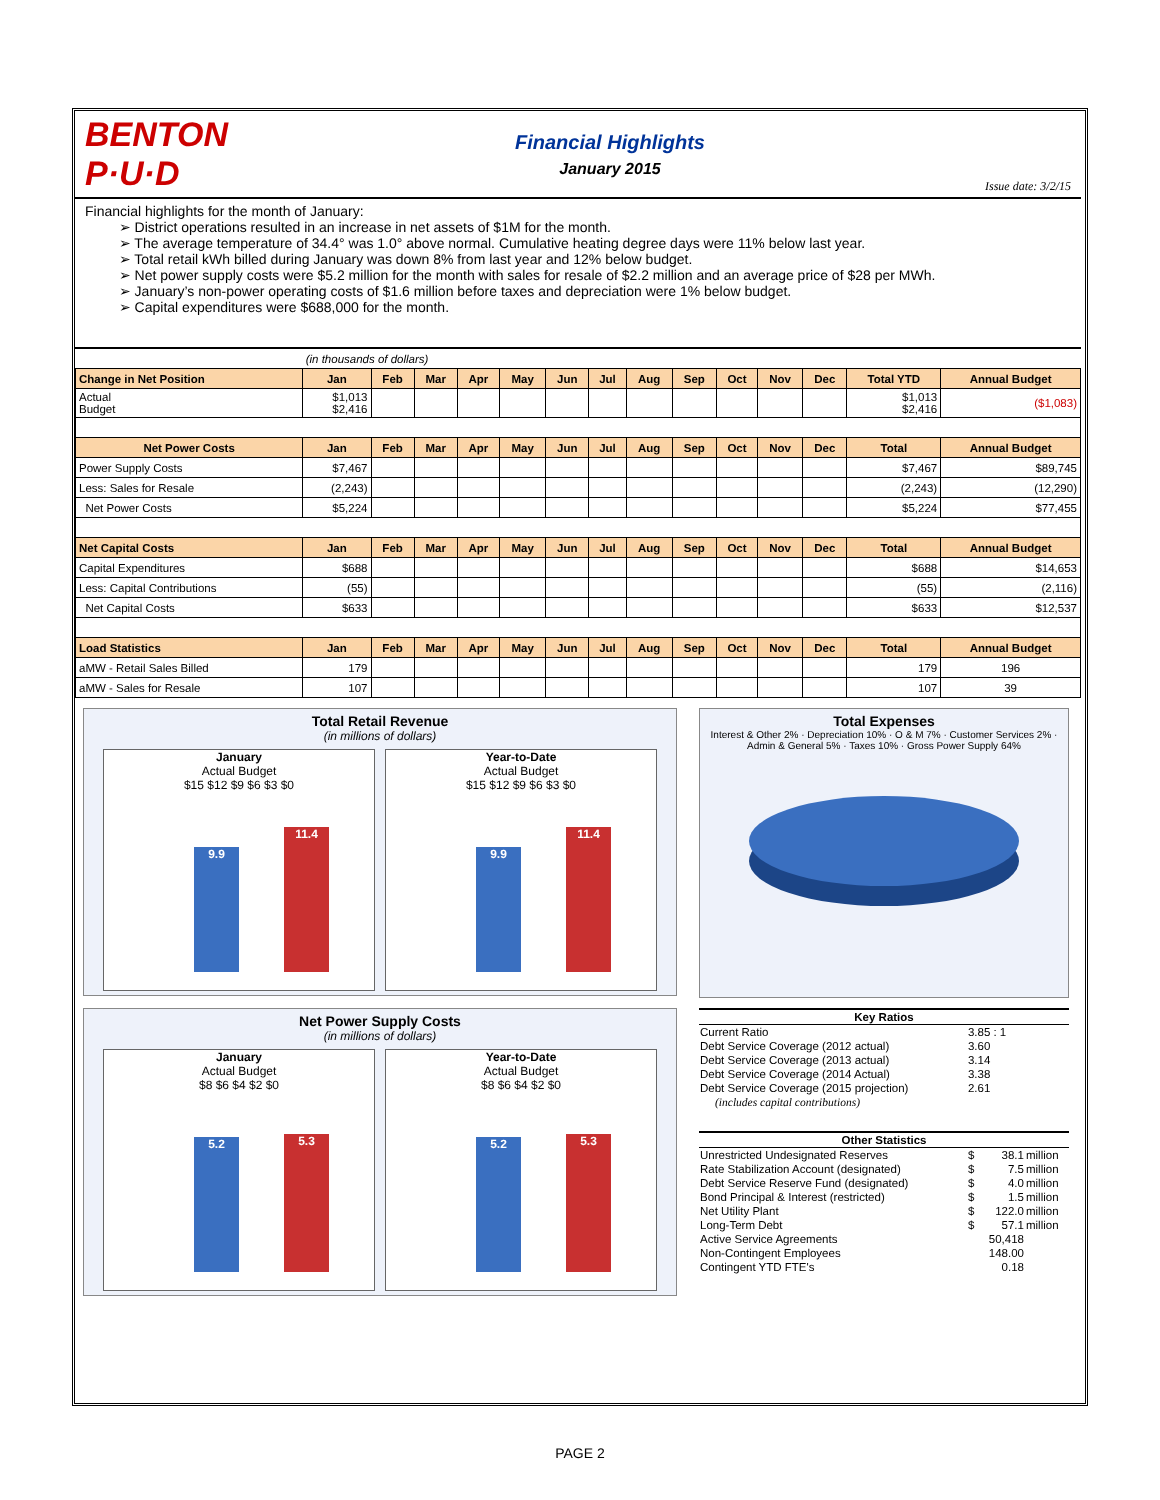BENTON
P·U·D
Financial Highlights
January 2015
Issue date: 3/2/15
Financial highlights for the month of January:
➢ District operations resulted in an increase in net assets of $1M for the month.
➢ The average temperature of 34.4° was 1.0° above normal. Cumulative heating degree days were 11% below last year.
➢ Total retail kWh billed during January was down 8% from last year and 12% below budget.
➢ Net power supply costs were $5.2 million for the month with sales for resale of $2.2 million and an average price of $28 per MWh.
➢ January’s non-power operating costs of $1.6 million before taxes and depreciation were 1% below budget.
➢ Capital expenditures were $688,000 for the month.
| | (in thousands of dollars) | | | | | | | | | | | | | |
| Change in Net Position | Jan | Feb | Mar | Apr | May | Jun | Jul | Aug | Sep | Oct | Nov | Dec | Total YTD | Annual Budget |
| Actual Budget | $1,013 $2,416 | | | | | | | | | | | | $1,013 $2,416 | ($1,083) |
| Net Power Costs | Jan | Feb | Mar | Apr | May | Jun | Jul | Aug | Sep | Oct | Nov | Dec | Total | Annual Budget |
| Power Supply Costs | $7,467 | | | | | | | | | | | | $7,467 | $89,745 |
| Less: Sales for Resale | (2,243) | | | | | | | | | | | | (2,243) | (12,290) |
| Net Power Costs | $5,224 | | | | | | | | | | | | $5,224 | $77,455 |
| Net Capital Costs | Jan | Feb | Mar | Apr | May | Jun | Jul | Aug | Sep | Oct | Nov | Dec | Total | Annual Budget |
| Capital Expenditures | $688 | | | | | | | | | | | | $688 | $14,653 |
| Less: Capital Contributions | (55) | | | | | | | | | | | | (55) | (2,116) |
| Net Capital Costs | $633 | | | | | | | | | | | | $633 | $12,537 |
| Load Statistics | Jan | Feb | Mar | Apr | May | Jun | Jul | Aug | Sep | Oct | Nov | Dec | Total | Annual Budget |
| aMW - Retail Sales Billed | 179 | | | | | | | | | | | | 179 | 196 |
| aMW - Sales for Resale | 107 | | | | | | | | | | | | 107 | 39 |
Total Retail Revenue
(in millions of dollars)
January
Actual Budget
$15 $12 $9 $6 $3 $0
9.9 11.4
Year-to-Date
Actual Budget
$15 $12 $9 $6 $3 $0
9.9 11.4
Net Power Supply Costs
(in millions of dollars)
January
Actual Budget
$8 $6 $4 $2 $0
5.2 5.3
Year-to-Date
Actual Budget
$8 $6 $4 $2 $0
5.2 5.3
Total Expenses
Interest & Other 2% · Depreciation 10% · O & M 7% · Customer Services 2% · Admin & General 5% · Taxes 10% · Gross Power Supply 64%
| Key Ratios | | | |
| --- | --- | --- | --- |
| Current Ratio | 3.85 : 1 | | |
| Debt Service Coverage (2012 actual) | 3.60 | | |
| Debt Service Coverage (2013 actual) | 3.14 | | |
| Debt Service Coverage (2014 Actual) | 3.38 | | |
| Debt Service Coverage (2015 projection) | 2.61 | | |
| (includes capital contributions) | | | |
| Other Statistics | | | |
| Unrestricted Undesignated Reserves | $ | 38.1 | million |
| Rate Stabilization Account (designated) | $ | 7.5 | million |
| Debt Service Reserve Fund (designated) | $ | 4.0 | million |
| Bond Principal & Interest (restricted) | $ | 1.5 | million |
| Net Utility Plant | $ | 122.0 | million |
| Long-Term Debt | $ | 57.1 | million |
| Active Service Agreements | | 50,418 | |
| Non-Contingent Employees | | 148.00 | |
| Contingent YTD FTE's | | 0.18 | |
PAGE 2